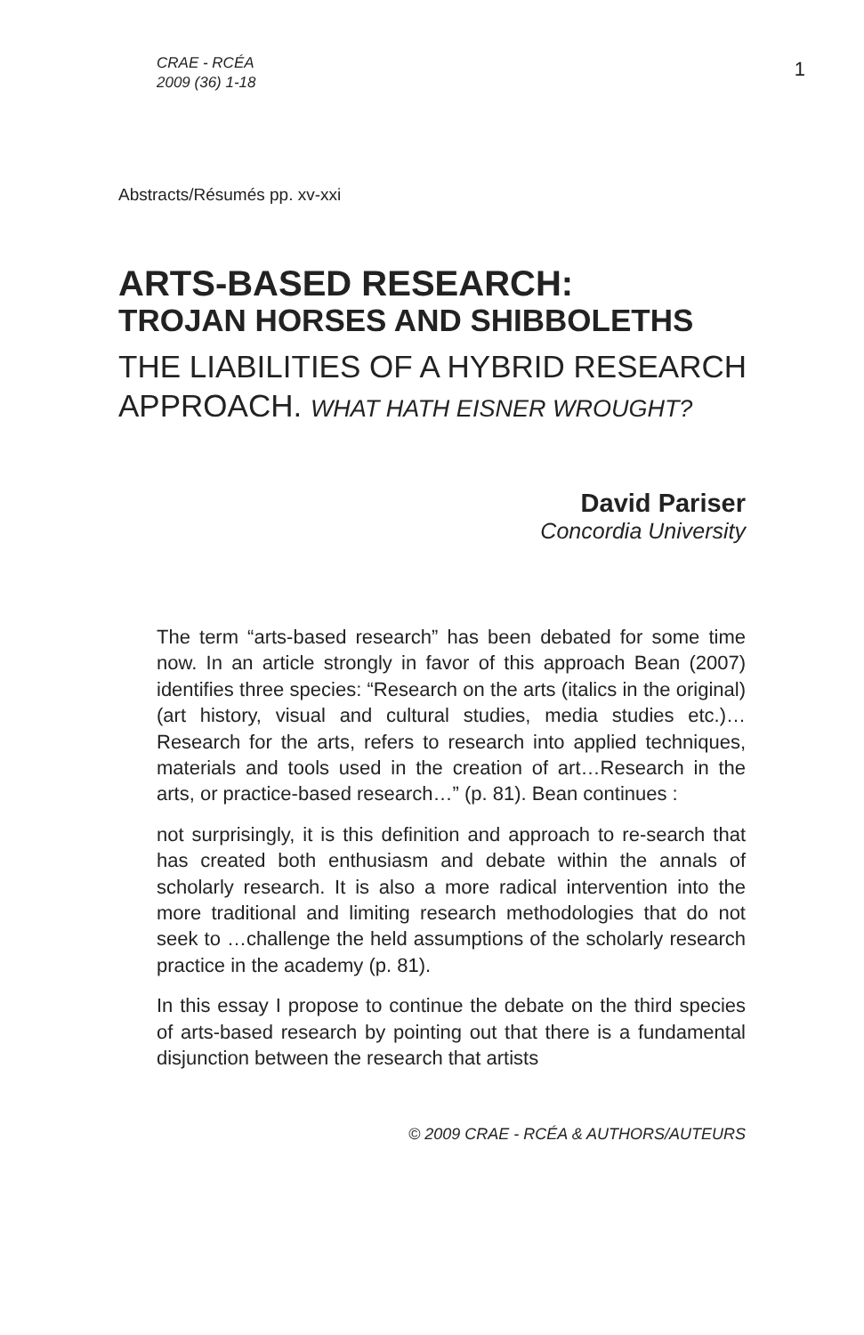CRAE - RCÉA
2009 (36) 1-18
1
Abstracts/Résumés pp. xv-xxi
ARTS-BASED RESEARCH:
TROJAN HORSES AND SHIBBOLETHS
THE LIABILITIES OF A HYBRID RESEARCH
APPROACH. WHAT HATH EISNER WROUGHT?
David Pariser
Concordia University
The term “arts-based research” has been debated for some time now. In an article strongly in favor of this approach Bean (2007) identifies three species: “Research on the arts (italics in the original) (art history, visual and cultural studies, media studies etc.)…Research for the arts, refers to research into applied techniques, materials and tools used in the creation of art…Research in the arts, or practice-based research…” (p. 81). Bean continues :
not surprisingly, it is this definition and approach to re-search that has created both enthusiasm and debate within the annals of scholarly research. It is also a more radical intervention into the more traditional and limiting research methodologies that do not seek to …challenge the held assumptions of the scholarly research practice in the academy (p. 81).
In this essay I propose to continue the debate on the third species of arts-based research by pointing out that there is a fundamental disjunction between the research that artists
© 2009 CRAE - RCÉA & AUTHORS/AUTEURS